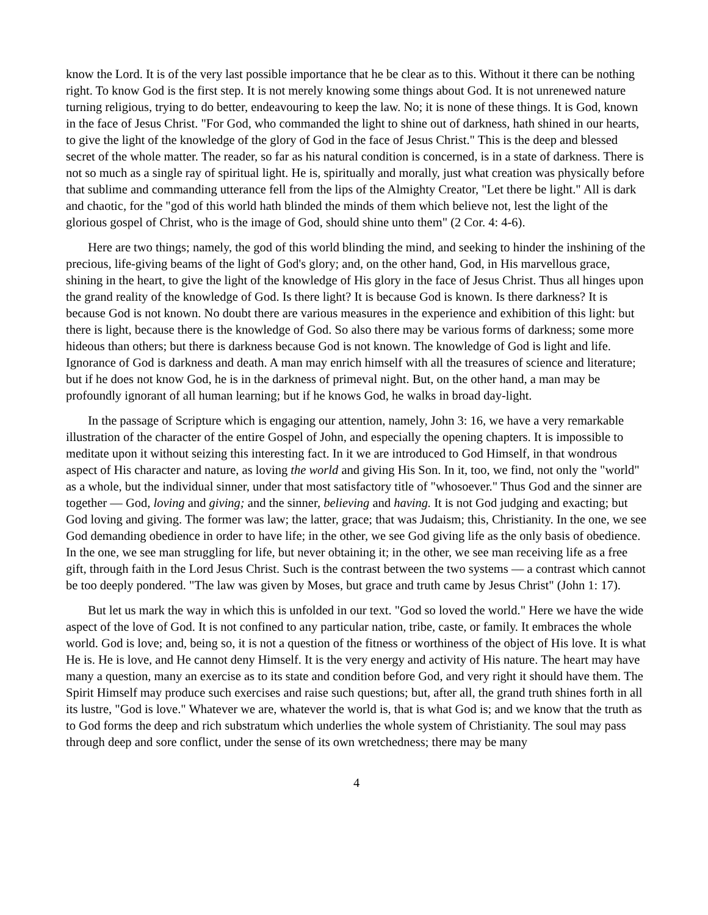know the Lord. It is of the very last possible importance that he be clear as to this. Without it there can be nothing right. To know God is the first step. It is not merely knowing some things about God. It is not unrenewed nature turning religious, trying to do better, endeavouring to keep the law. No; it is none of these things. It is God, known in the face of Jesus Christ. "For God, who commanded the light to shine out of darkness, hath shined in our hearts, to give the light of the knowledge of the glory of God in the face of Jesus Christ." This is the deep and blessed secret of the whole matter. The reader, so far as his natural condition is concerned, is in a state of darkness. There is not so much as a single ray of spiritual light. He is, spiritually and morally, just what creation was physically before that sublime and commanding utterance fell from the lips of the Almighty Creator, "Let there be light." All is dark and chaotic, for the "god of this world hath blinded the minds of them which believe not, lest the light of the glorious gospel of Christ, who is the image of God, should shine unto them" (2 Cor. 4: 4-6).
Here are two things; namely, the god of this world blinding the mind, and seeking to hinder the inshining of the precious, life-giving beams of the light of God's glory; and, on the other hand, God, in His marvellous grace, shining in the heart, to give the light of the knowledge of His glory in the face of Jesus Christ. Thus all hinges upon the grand reality of the knowledge of God. Is there light? It is because God is known. Is there darkness? It is because God is not known. No doubt there are various measures in the experience and exhibition of this light: but there is light, because there is the knowledge of God. So also there may be various forms of darkness; some more hideous than others; but there is darkness because God is not known. The knowledge of God is light and life. Ignorance of God is darkness and death. A man may enrich himself with all the treasures of science and literature; but if he does not know God, he is in the darkness of primeval night. But, on the other hand, a man may be profoundly ignorant of all human learning; but if he knows God, he walks in broad day-light.
In the passage of Scripture which is engaging our attention, namely, John 3: 16, we have a very remarkable illustration of the character of the entire Gospel of John, and especially the opening chapters. It is impossible to meditate upon it without seizing this interesting fact. In it we are introduced to God Himself, in that wondrous aspect of His character and nature, as loving the world and giving His Son. In it, too, we find, not only the "world" as a whole, but the individual sinner, under that most satisfactory title of "whosoever." Thus God and the sinner are together — God, loving and giving; and the sinner, believing and having. It is not God judging and exacting; but God loving and giving. The former was law; the latter, grace; that was Judaism; this, Christianity. In the one, we see God demanding obedience in order to have life; in the other, we see God giving life as the only basis of obedience. In the one, we see man struggling for life, but never obtaining it; in the other, we see man receiving life as a free gift, through faith in the Lord Jesus Christ. Such is the contrast between the two systems — a contrast which cannot be too deeply pondered. "The law was given by Moses, but grace and truth came by Jesus Christ" (John 1: 17).
But let us mark the way in which this is unfolded in our text. "God so loved the world." Here we have the wide aspect of the love of God. It is not confined to any particular nation, tribe, caste, or family. It embraces the whole world. God is love; and, being so, it is not a question of the fitness or worthiness of the object of His love. It is what He is. He is love, and He cannot deny Himself. It is the very energy and activity of His nature. The heart may have many a question, many an exercise as to its state and condition before God, and very right it should have them. The Spirit Himself may produce such exercises and raise such questions; but, after all, the grand truth shines forth in all its lustre, "God is love." Whatever we are, whatever the world is, that is what God is; and we know that the truth as to God forms the deep and rich substratum which underlies the whole system of Christianity. The soul may pass through deep and sore conflict, under the sense of its own wretchedness; there may be many
4